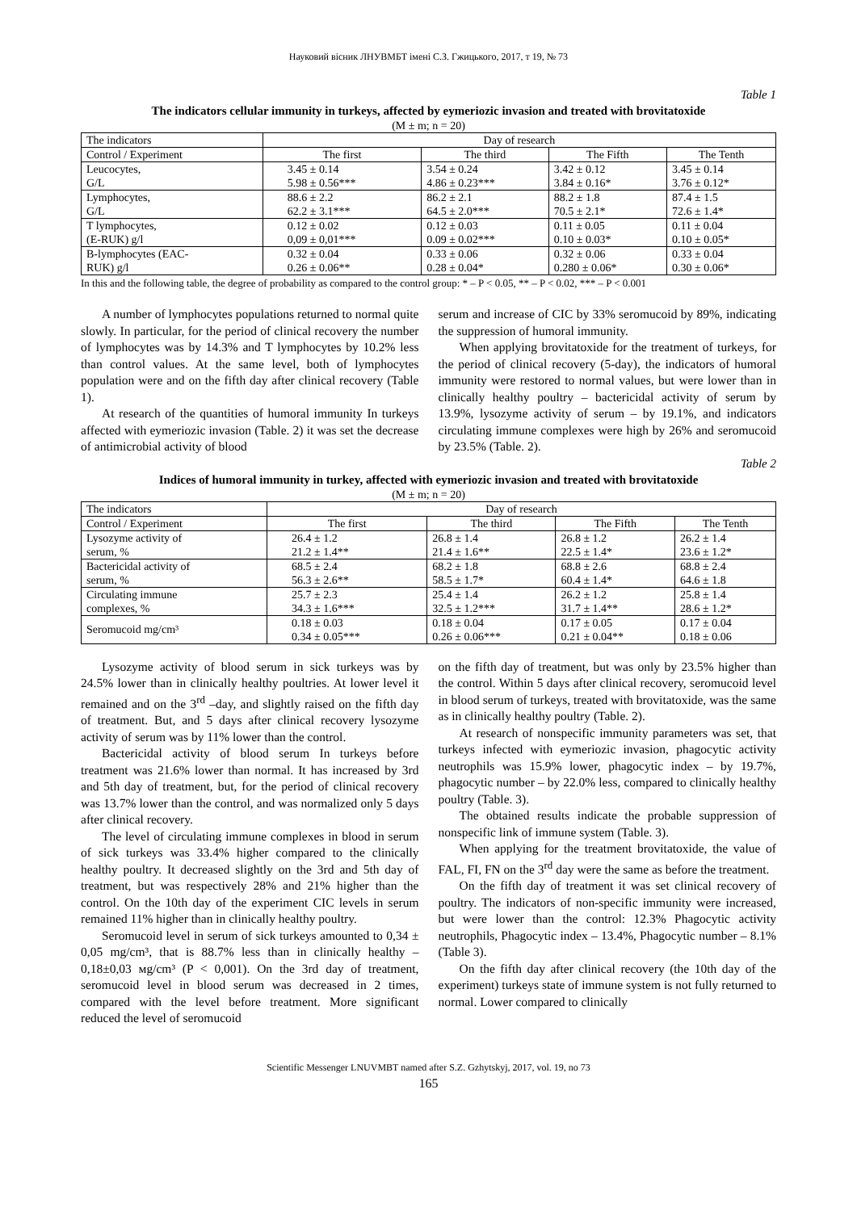Науковий вісник ЛНУВМБТ імені С.З. Гжицького, 2017, т 19, № 73
Table 1
The indicators cellular immunity in turkeys, affected by eymeriozic invasion and treated with brovitatoxide
(M ± m; n = 20)
| The indicators | Day of research | | | |
| --- | --- | --- | --- | --- |
| Control / Experiment | The first | The third | The Fifth | The Tenth |
| Leucocytes, G/L | 3.45 ± 0.14 5.98 ± 0.56*** | 3.54 ± 0.24 4.86 ± 0.23*** | 3.42 ± 0.12 3.84 ± 0.16* | 3.45 ± 0.14 3.76 ± 0.12* |
| Lymphocytes, G/L | 88.6 ± 2.2 62.2 ± 3.1*** | 86.2 ± 2.1 64.5 ± 2.0*** | 88.2 ± 1.8 70.5 ± 2.1* | 87.4 ± 1.5 72.6 ± 1.4* |
| T lymphocytes, (E-RUK) g/l | 0.12 ± 0.02 0,09 ± 0,01*** | 0.12 ± 0.03 0.09 ± 0.02*** | 0.11 ± 0.05 0.10 ± 0.03* | 0.11 ± 0.04 0.10 ± 0.05* |
| B-lymphocytes (EAC- RUK) g/l | 0.32 ± 0.04 0.26 ± 0.06** | 0.33 ± 0.06 0.28 ± 0.04* | 0.32 ± 0.06 0.280 ± 0.06* | 0.33 ± 0.04 0.30 ± 0.06* |
In this and the following table, the degree of probability as compared to the control group: * – P < 0.05, ** – P < 0.02, *** – P < 0.001
A number of lymphocytes populations returned to normal quite slowly. In particular, for the period of clinical recovery the number of lymphocytes was by 14.3% and T lymphocytes by 10.2% less than control values. At the same level, both of lymphocytes population were and on the fifth day after clinical recovery (Table 1).
At research of the quantities of humoral immunity In turkeys affected with eymeriozic invasion (Table. 2) it was set the decrease of antimicrobial activity of blood
serum and increase of CIC by 33% seromucoid by 89%, indicating the suppression of humoral immunity.
When applying brovitatoxide for the treatment of turkeys, for the period of clinical recovery (5-day), the indicators of humoral immunity were restored to normal values, but were lower than in clinically healthy poultry – bactericidal activity of serum by 13.9%, lysozyme activity of serum – by 19.1%, and indicators circulating immune complexes were high by 26% and seromucoid by 23.5% (Table. 2).
Table 2
Indices of humoral immunity in turkey, affected with eymeriozic invasion and treated with brovitatoxide
(M ± m; n = 20)
| The indicators | Day of research | | | |
| --- | --- | --- | --- | --- |
| Control / Experiment | The first | The third | The Fifth | The Tenth |
| Lysozyme activity of serum, % | 26.4 ± 1.2 21.2 ± 1.4** | 26.8 ± 1.4 21.4 ± 1.6** | 26.8 ± 1.2 22.5 ± 1.4* | 26.2 ± 1.4 23.6 ± 1.2* |
| Bactericidal activity of serum, % | 68.5 ± 2.4 56.3 ± 2.6** | 68.2 ± 1.8 58.5 ± 1.7* | 68.8 ± 2.6 60.4 ± 1.4* | 68.8 ± 2.4 64.6 ± 1.8 |
| Circulating immune complexes, % | 25.7 ± 2.3 34.3 ± 1.6*** | 25.4 ± 1.4 32.5 ± 1.2*** | 26.2 ± 1.2 31.7 ± 1.4** | 25.8 ± 1.4 28.6 ± 1.2* |
| Seromucoid mg/cm³ | 0.18 ± 0.03 0.34 ± 0.05*** | 0.18 ± 0.04 0.26 ± 0.06*** | 0.17 ± 0.05 0.21 ± 0.04** | 0.17 ± 0.04 0.18 ± 0.06 |
Lysozyme activity of blood serum in sick turkeys was by 24.5% lower than in clinically healthy poultries. At lower level it remained and on the 3<sup>rd</sup> –day, and slightly raised on the fifth day of treatment. But, and 5 days after clinical recovery lysozyme activity of serum was by 11% lower than the control.
Bactericidal activity of blood serum In turkeys before treatment was 21.6% lower than normal. It has increased by 3rd and 5th day of treatment, but, for the period of clinical recovery was 13.7% lower than the control, and was normalized only 5 days after clinical recovery.
The level of circulating immune complexes in blood in serum of sick turkeys was 33.4% higher compared to the clinically healthy poultry. It decreased slightly on the 3rd and 5th day of treatment, but was respectively 28% and 21% higher than the control. On the 10th day of the experiment CIC levels in serum remained 11% higher than in clinically healthy poultry.
Seromucoid level in serum of sick turkeys amounted to 0,34 ± 0,05 mg/cm³, that is 88.7% less than in clinically healthy – 0,18±0,03 мg/cm³ (P < 0,001). On the 3rd day of treatment, seromucoid level in blood serum was decreased in 2 times, compared with the level before treatment. More significant reduced the level of seromucoid
on the fifth day of treatment, but was only by 23.5% higher than the control. Within 5 days after clinical recovery, seromucoid level in blood serum of turkeys, treated with brovitatoxide, was the same as in clinically healthy poultry (Table. 2).
At research of nonspecific immunity parameters was set, that turkeys infected with eymeriozic invasion, phagocytic activity neutrophils was 15.9% lower, phagocytic index – by 19.7%, phagocytic number – by 22.0% less, compared to clinically healthy poultry (Table. 3).
The obtained results indicate the probable suppression of nonspecific link of immune system (Table. 3).
When applying for the treatment brovitatoxide, the value of FAL, FI, FN on the 3<sup>rd</sup> day were the same as before the treatment.
On the fifth day of treatment it was set clinical recovery of poultry. The indicators of non-specific immunity were increased, but were lower than the control: 12.3% Phagocytic activity neutrophils, Phagocytic index – 13.4%, Phagocytic number – 8.1% (Table 3).
On the fifth day after clinical recovery (the 10th day of the experiment) turkeys state of immune system is not fully returned to normal. Lower compared to clinically
Scientific Messenger LNUVMBT named after S.Z. Gzhytskyj, 2017, vol. 19, no 73
165